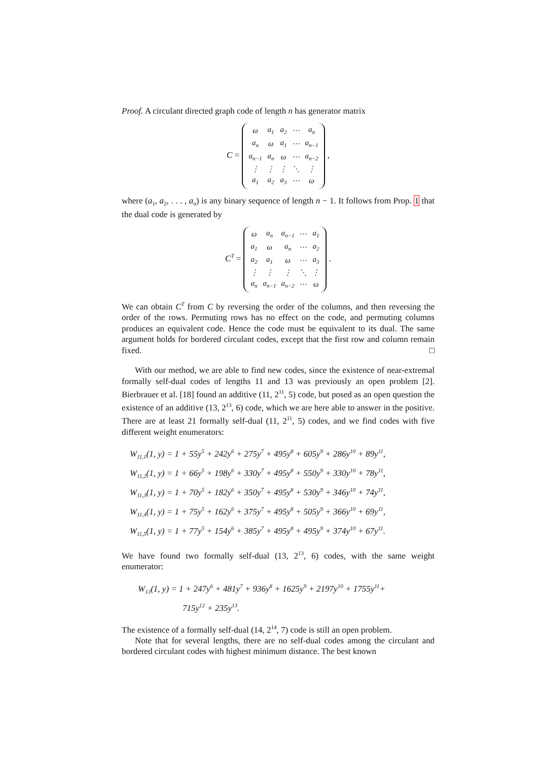Proof. A circulant directed graph code of length n has generator matrix
C =
| ω | a<sub>1</sub> | a<sub>2</sub> | ⋯ | a<sub>n</sub> |
| a<sub>n</sub> | ω | a<sub>1</sub> | ⋯ | a<sub>n−1</sub> |
| a<sub>n−1</sub> | a<sub>n</sub> | ω | ⋯ | a<sub>n−2</sub> |
| ⋮ | ⋮ | ⋮ | ⋱ | ⋮ |
| a<sub>1</sub> | a<sub>2</sub> | a<sub>3</sub> | ⋯ | ω |
,
where (a<sub>1</sub>, a<sub>2</sub>, . . . , a<sub>n</sub>) is any binary sequence of length n − 1. It follows from Prop. 1 that the dual code is generated by
C<sup>T</sup> =
| ω | a<sub>n</sub> | a<sub>n−1</sub> | ⋯ | a<sub>1</sub> |
| a<sub>1</sub> | ω | a<sub>n</sub> | ⋯ | a<sub>2</sub> |
| a<sub>2</sub> | a<sub>1</sub> | ω | ⋯ | a<sub>3</sub> |
| ⋮ | ⋮ | ⋮ | ⋱ | ⋮ |
| a<sub>n</sub> | a<sub>n−1</sub> | a<sub>n−2</sub> | ⋯ | ω |
.
We can obtain C<sup>T</sup> from C by reversing the order of the columns, and then reversing the order of the rows. Permuting rows has no effect on the code, and permuting columns produces an equivalent code. Hence the code must be equivalent to its dual. The same argument holds for bordered circulant codes, except that the first row and column remain fixed. □
With our method, we are able to find new codes, since the existence of near-extremal formally self-dual codes of lengths 11 and 13 was previously an open problem [2]. Bierbrauer et al. [18] found an additive (11, 2<sup>11</sup>, 5) code, but posed as an open question the existence of an additive (13, 2<sup>13</sup>, 6) code, which we are here able to answer in the positive. There are at least 21 formally self-dual (11, 2<sup>11</sup>, 5) codes, and we find codes with five different weight enumerators:
W<sub>11,1</sub>(1, y) = 1 + 55y<sup>5</sup> + 242y<sup>6</sup> + 275y<sup>7</sup> + 495y<sup>8</sup> + 605y<sup>9</sup> + 286y<sup>10</sup> + 89y<sup>11</sup>,
W<sub>11,2</sub>(1, y) = 1 + 66y<sup>5</sup> + 198y<sup>6</sup> + 330y<sup>7</sup> + 495y<sup>8</sup> + 550y<sup>9</sup> + 330y<sup>10</sup> + 78y<sup>11</sup>,
W<sub>11,3</sub>(1, y) = 1 + 70y<sup>5</sup> + 182y<sup>6</sup> + 350y<sup>7</sup> + 495y<sup>8</sup> + 530y<sup>9</sup> + 346y<sup>10</sup> + 74y<sup>11</sup>,
W<sub>11,4</sub>(1, y) = 1 + 75y<sup>5</sup> + 162y<sup>6</sup> + 375y<sup>7</sup> + 495y<sup>8</sup> + 505y<sup>9</sup> + 366y<sup>10</sup> + 69y<sup>11</sup>,
W<sub>11,5</sub>(1, y) = 1 + 77y<sup>5</sup> + 154y<sup>6</sup> + 385y<sup>7</sup> + 495y<sup>8</sup> + 495y<sup>9</sup> + 374y<sup>10</sup> + 67y<sup>11</sup>.
We have found two formally self-dual (13, 2<sup>13</sup>, 6) codes, with the same weight enumerator:
W<sub>13</sub>(1, y) = 1 + 247y<sup>6</sup> + 481y<sup>7</sup> + 936y<sup>8</sup> + 1625y<sup>9</sup> + 2197y<sup>10</sup> + 1755y<sup>11</sup>+
715y<sup>12</sup> + 235y<sup>13</sup>.
The existence of a formally self-dual (14, 2<sup>14</sup>, 7) code is still an open problem.
Note that for several lengths, there are no self-dual codes among the circulant and bordered circulant codes with highest minimum distance. The best known